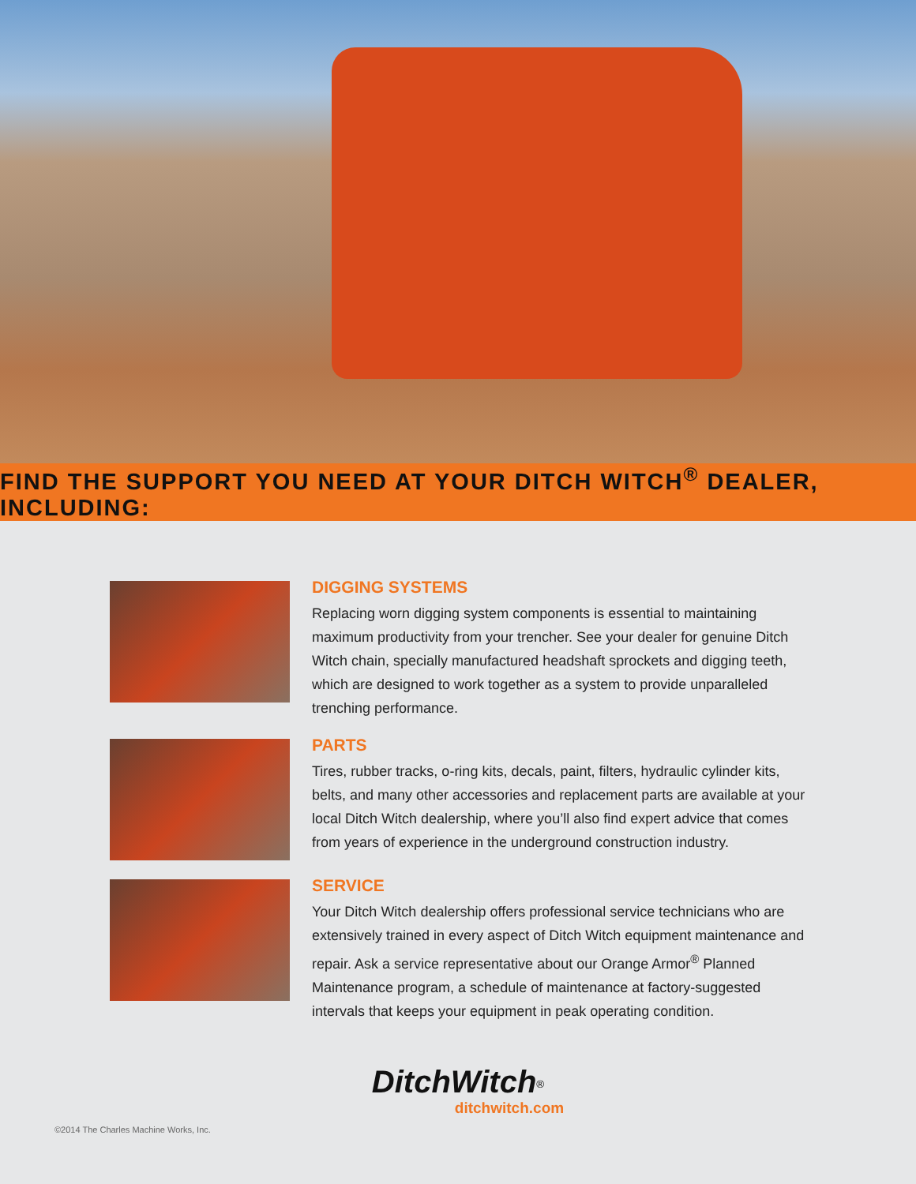FIND THE SUPPORT YOU NEED AT YOUR DITCH WITCH<sup>®</sup> DEALER, INCLUDING:
DIGGING SYSTEMS
Replacing worn digging system components is essential to maintaining maximum productivity from your trencher. See your dealer for genuine Ditch Witch chain, specially manufactured headshaft sprockets and digging teeth, which are designed to work together as a system to provide unparalleled trenching performance.
PARTS
Tires, rubber tracks, o-ring kits, decals, paint, filters, hydraulic cylinder kits, belts, and many other accessories and replacement parts are available at your local Ditch Witch dealership, where you’ll also find expert advice that comes from years of experience in the underground construction industry.
SERVICE
Your Ditch Witch dealership offers professional service technicians who are extensively trained in every aspect of Ditch Witch equipment maintenance and repair. Ask a service representative about our Orange Armor<sup>®</sup> Planned Maintenance program, a schedule of maintenance at factory-suggested intervals that keeps your equipment in peak operating condition.
DitchWitch<sup>®</sup>
ditchwitch.com
©2014 The Charles Machine Works, Inc.